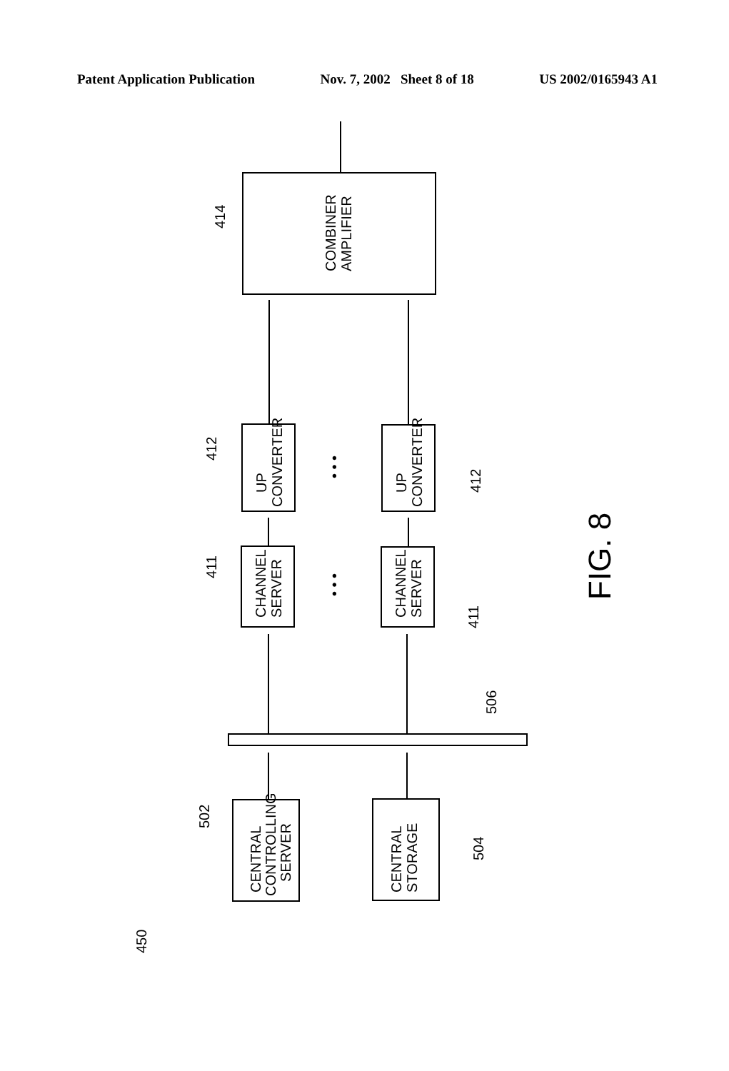Patent Application Publication Nov. 7, 2002 Sheet 8 of 18 US 2002/0165943 A1
COMBINER
AMPLIFIER
UP
CONVERTER
UP
CONVERTER
CHANNEL
SERVER
CHANNEL
SERVER
CENTRAL
CONTROLLING
SERVER
CENTRAL
STORAGE
414
412
412
411
411
502
504
506
450
• • •
• • •
FIG. 8